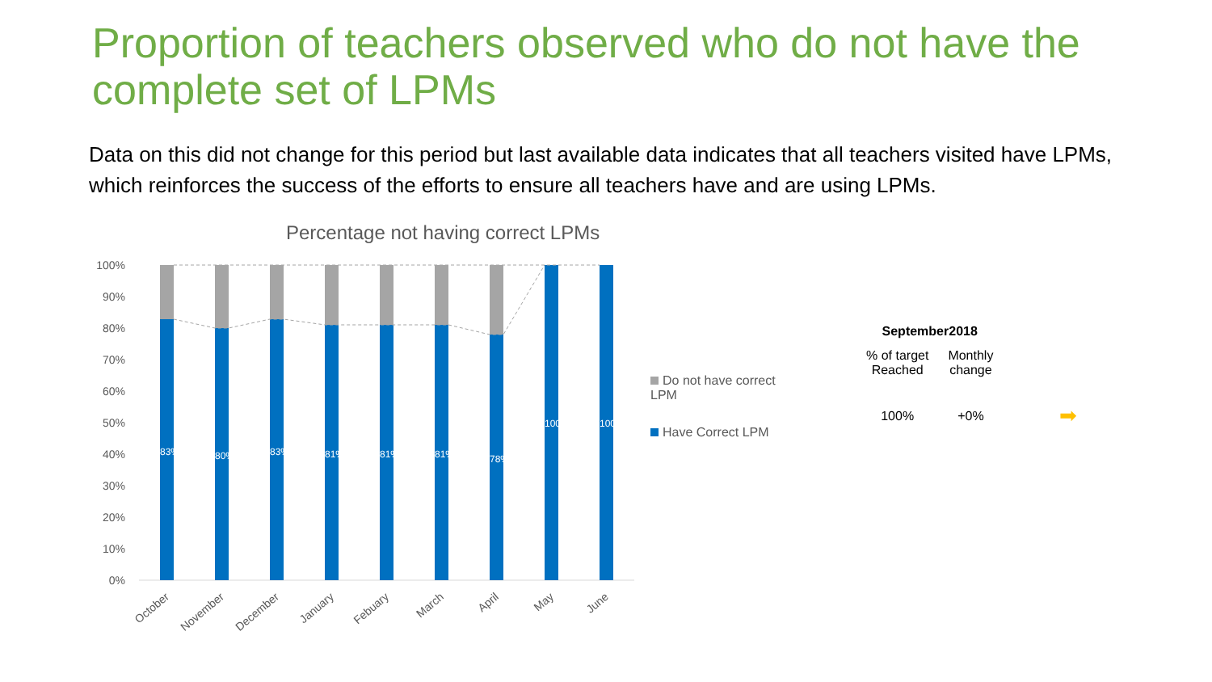Proportion of teachers observed who do not have the complete set of LPMs
Data on this did not change for this period but last available data indicates that all teachers visited have LPMs, which reinforces the success of the efforts to ensure all teachers have and are using LPMs.
Percentage not having correct LPMs
100%
90%
80%
70%
60%
50%
40%
30%
20%
10%
0%
83%
80%
83%
81%
81%
81%
78%
100%
100%
October
November
December
January
Febuary
March
April
May
June
Do not have correct LPM
Have Correct LPM
| September2018 | | |
| --- | --- | --- |
| % of target Reached | Monthly change | |
| 100% | +0% | ➡ |